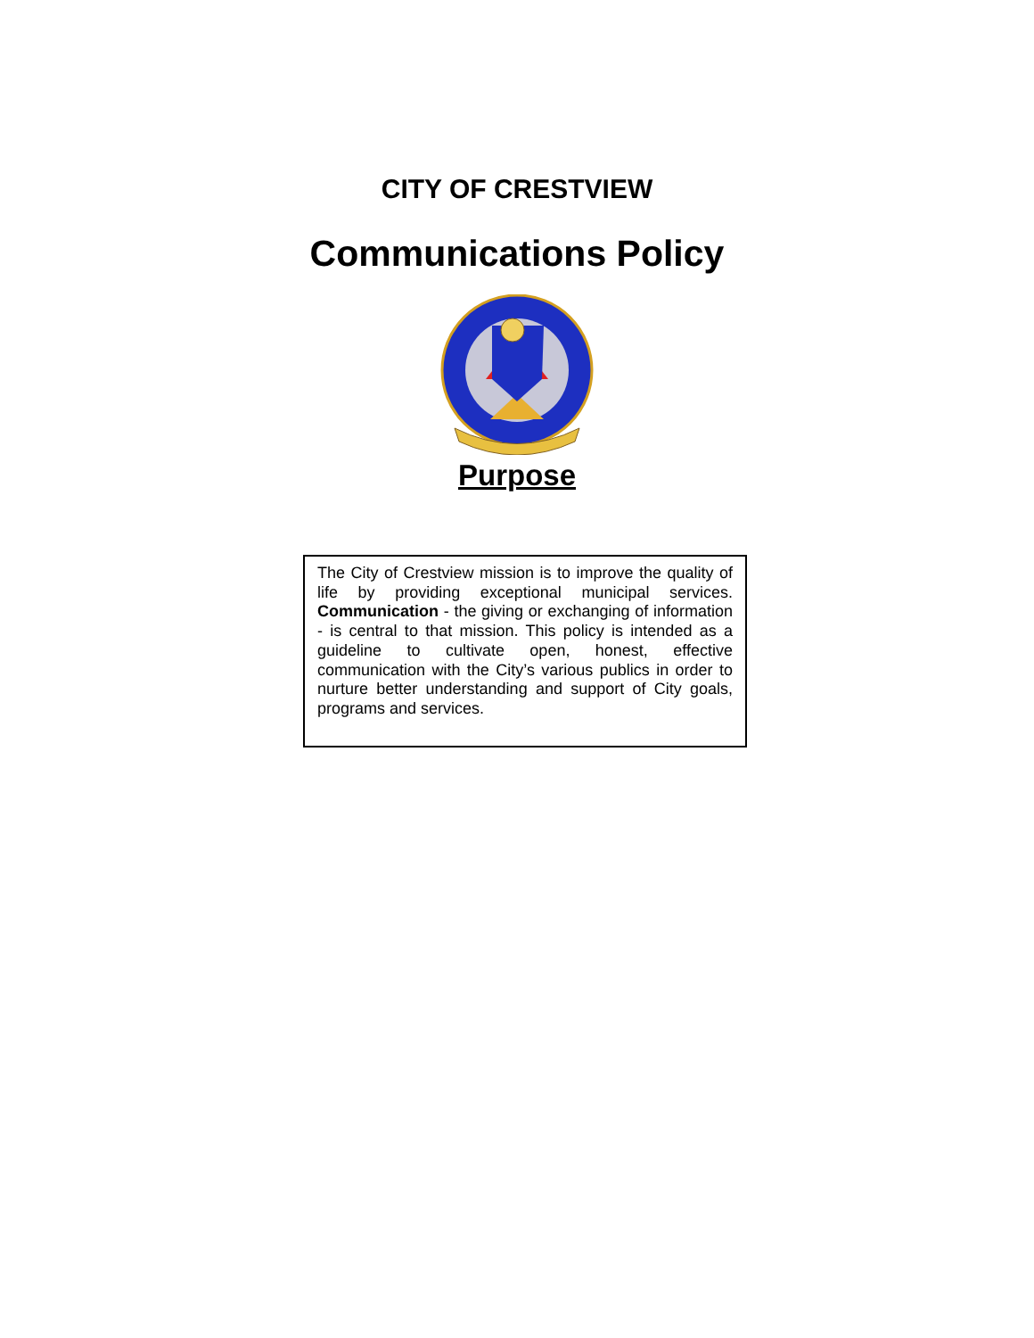CITY OF CRESTVIEW
Communications Policy
Purpose
The City of Crestview mission is to improve the quality of life by providing exceptional municipal services. Communication - the giving or exchanging of information - is central to that mission. This policy is intended as a guideline to cultivate open, honest, effective communication with the City’s various publics in order to nurture better understanding and support of City goals, programs and services.